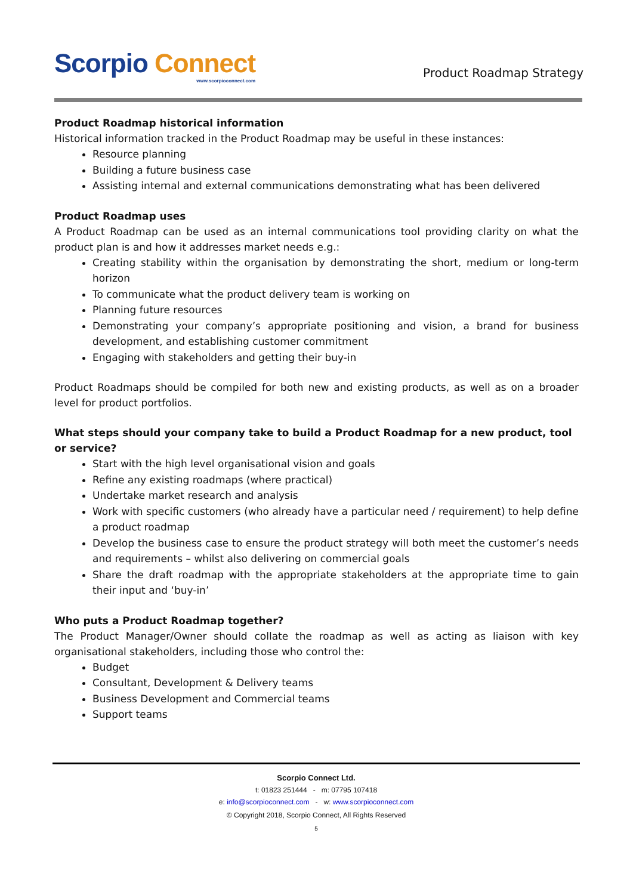Scorpio Connect
www.scorpioconnect.com
Product Roadmap Strategy
Product Roadmap historical information
Historical information tracked in the Product Roadmap may be useful in these instances:
Resource planning
Building a future business case
Assisting internal and external communications demonstrating what has been delivered
Product Roadmap uses
A Product Roadmap can be used as an internal communications tool providing clarity on what the product plan is and how it addresses market needs e.g.:
Creating stability within the organisation by demonstrating the short, medium or long-term horizon
To communicate what the product delivery team is working on
Planning future resources
Demonstrating your company’s appropriate positioning and vision, a brand for business development, and establishing customer commitment
Engaging with stakeholders and getting their buy-in
Product Roadmaps should be compiled for both new and existing products, as well as on a broader level for product portfolios.
What steps should your company take to build a Product Roadmap for a new product, tool or service?
Start with the high level organisational vision and goals
Refine any existing roadmaps (where practical)
Undertake market research and analysis
Work with specific customers (who already have a particular need / requirement) to help define a product roadmap
Develop the business case to ensure the product strategy will both meet the customer’s needs and requirements – whilst also delivering on commercial goals
Share the draft roadmap with the appropriate stakeholders at the appropriate time to gain their input and ‘buy-in’
Who puts a Product Roadmap together?
The Product Manager/Owner should collate the roadmap as well as acting as liaison with key organisational stakeholders, including those who control the:
Budget
Consultant, Development & Delivery teams
Business Development and Commercial teams
Support teams
Scorpio Connect Ltd.
t: 01823 251444 - m: 07795 107418
e: info@scorpioconnect.com - w: www.scorpioconnect.com
© Copyright 2018, Scorpio Connect, All Rights Reserved
5